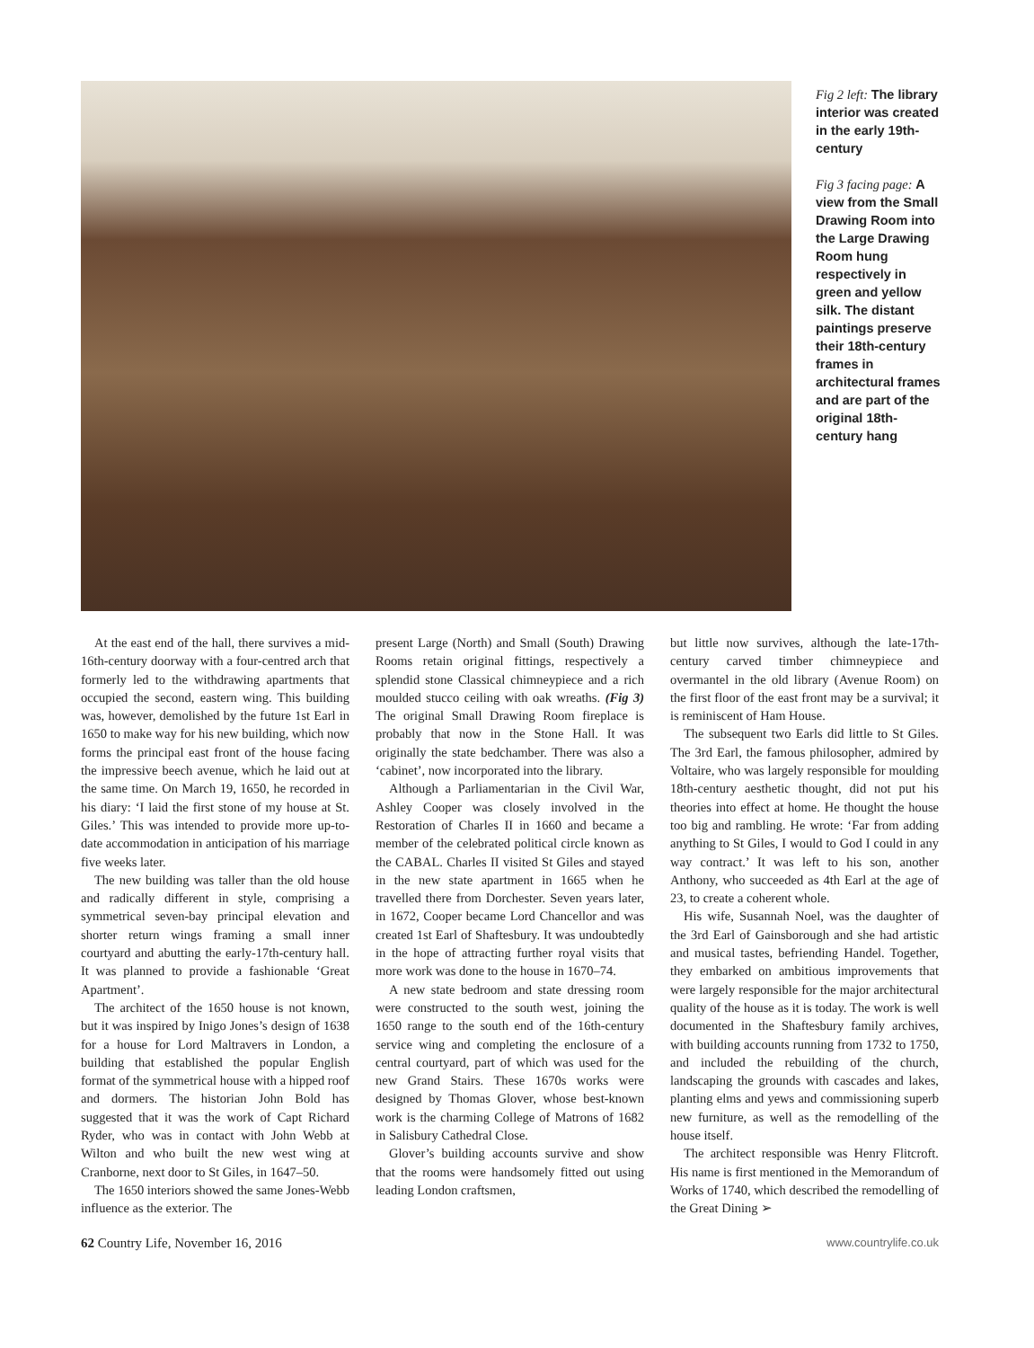Fig 2 left: The library interior was created in the early 19th-century
Fig 3 facing page: A view from the Small Drawing Room into the Large Drawing Room hung respectively in green and yellow silk. The distant paintings preserve their 18th-century frames in architectural frames and are part of the original 18th-century hang
At the east end of the hall, there survives a mid-16th-century doorway with a four-centred arch that formerly led to the withdrawing apartments that occupied the second, eastern wing. This building was, however, demolished by the future 1st Earl in 1650 to make way for his new building, which now forms the principal east front of the house facing the impressive beech avenue, which he laid out at the same time. On March 19, 1650, he recorded in his diary: ‘I laid the first stone of my house at St. Giles.’ This was intended to provide more up-to-date accommodation in anticipation of his marriage five weeks later.
The new building was taller than the old house and radically different in style, comprising a symmetrical seven-bay principal elevation and shorter return wings framing a small inner courtyard and abutting the early-17th-century hall. It was planned to provide a fashionable ‘Great Apartment’.
The architect of the 1650 house is not known, but it was inspired by Inigo Jones’s design of 1638 for a house for Lord Maltravers in London, a building that established the popular English format of the symmetrical house with a hipped roof and dormers. The historian John Bold has suggested that it was the work of Capt Richard Ryder, who was in contact with John Webb at Wilton and who built the new west wing at Cranborne, next door to St Giles, in 1647–50.
The 1650 interiors showed the same Jones-Webb influence as the exterior. The
present Large (North) and Small (South) Drawing Rooms retain original fittings, respectively a splendid stone Classical chimneypiece and a rich moulded stucco ceiling with oak wreaths. (Fig 3) The original Small Drawing Room fireplace is probably that now in the Stone Hall. It was originally the state bedchamber. There was also a ‘cabinet’, now incorporated into the library.
Although a Parliamentarian in the Civil War, Ashley Cooper was closely involved in the Restoration of Charles II in 1660 and became a member of the celebrated political circle known as the CABAL. Charles II visited St Giles and stayed in the new state apartment in 1665 when he travelled there from Dorchester. Seven years later, in 1672, Cooper became Lord Chancellor and was created 1st Earl of Shaftesbury. It was undoubtedly in the hope of attracting further royal visits that more work was done to the house in 1670–74.
A new state bedroom and state dressing room were constructed to the south west, joining the 1650 range to the south end of the 16th-century service wing and completing the enclosure of a central courtyard, part of which was used for the new Grand Stairs. These 1670s works were designed by Thomas Glover, whose best-known work is the charming College of Matrons of 1682 in Salisbury Cathedral Close.
Glover’s building accounts survive and show that the rooms were handsomely fitted out using leading London craftsmen,
but little now survives, although the late-17th-century carved timber chimneypiece and overmantel in the old library (Avenue Room) on the first floor of the east front may be a survival; it is reminiscent of Ham House.
The subsequent two Earls did little to St Giles. The 3rd Earl, the famous philosopher, admired by Voltaire, who was largely responsible for moulding 18th-century aesthetic thought, did not put his theories into effect at home. He thought the house too big and rambling. He wrote: ‘Far from adding anything to St Giles, I would to God I could in any way contract.’ It was left to his son, another Anthony, who succeeded as 4th Earl at the age of 23, to create a coherent whole.
His wife, Susannah Noel, was the daughter of the 3rd Earl of Gainsborough and she had artistic and musical tastes, befriending Handel. Together, they embarked on ambitious improvements that were largely responsible for the major architectural quality of the house as it is today. The work is well documented in the Shaftesbury family archives, with building accounts running from 1732 to 1750, and included the rebuilding of the church, landscaping the grounds with cascades and lakes, planting elms and yews and commissioning superb new furniture, as well as the remodelling of the house itself.
The architect responsible was Henry Flitcroft. His name is first mentioned in the Memorandum of Works of 1740, which described the remodelling of the Great Dining ➢
62 Country Life, November 16, 2016 www.countrylife.co.uk